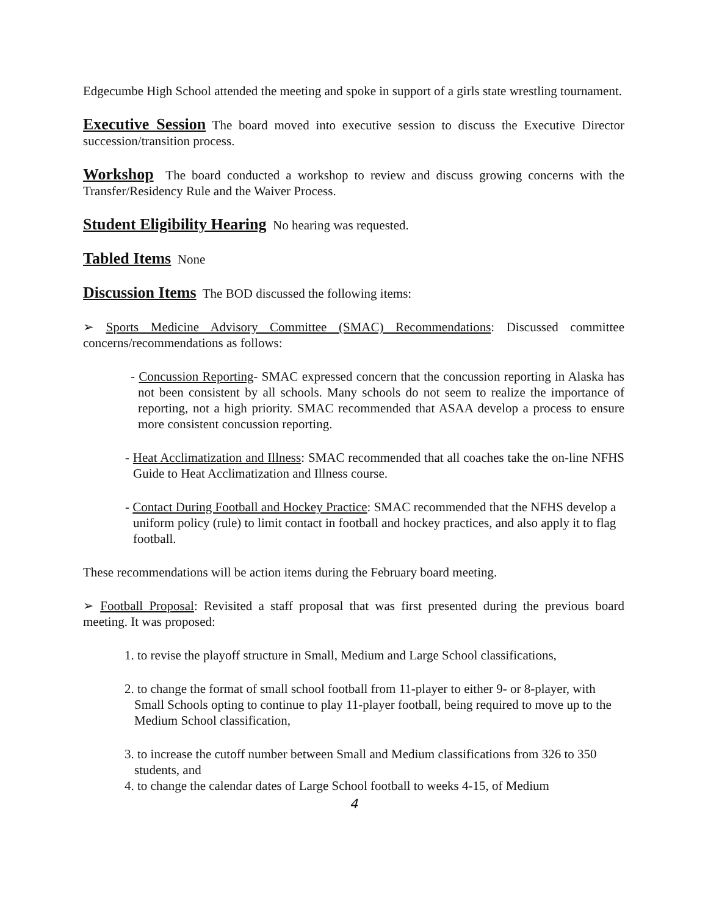Edgecumbe High School attended the meeting and spoke in support of a girls state wrestling tournament.
Executive Session The board moved into executive session to discuss the Executive Director succession/transition process.
Workshop The board conducted a workshop to review and discuss growing concerns with the Transfer/Residency Rule and the Waiver Process.
Student Eligibility Hearing No hearing was requested.
Tabled Items None
Discussion Items The BOD discussed the following items:
➢ Sports Medicine Advisory Committee (SMAC) Recommendations: Discussed committee concerns/recommendations as follows:
- Concussion Reporting- SMAC expressed concern that the concussion reporting in Alaska has not been consistent by all schools. Many schools do not seem to realize the importance of reporting, not a high priority. SMAC recommended that ASAA develop a process to ensure more consistent concussion reporting.
- Heat Acclimatization and Illness: SMAC recommended that all coaches take the on-line NFHS Guide to Heat Acclimatization and Illness course.
- Contact During Football and Hockey Practice: SMAC recommended that the NFHS develop a uniform policy (rule) to limit contact in football and hockey practices, and also apply it to flag football.
These recommendations will be action items during the February board meeting.
➢ Football Proposal: Revisited a staff proposal that was first presented during the previous board meeting. It was proposed:
1. to revise the playoff structure in Small, Medium and Large School classifications,
2. to change the format of small school football from 11-player to either 9- or 8-player, with Small Schools opting to continue to play 11-player football, being required to move up to the Medium School classification,
3. to increase the cutoff number between Small and Medium classifications from 326 to 350 students, and
4. to change the calendar dates of Large School football to weeks 4-15, of Medium
4